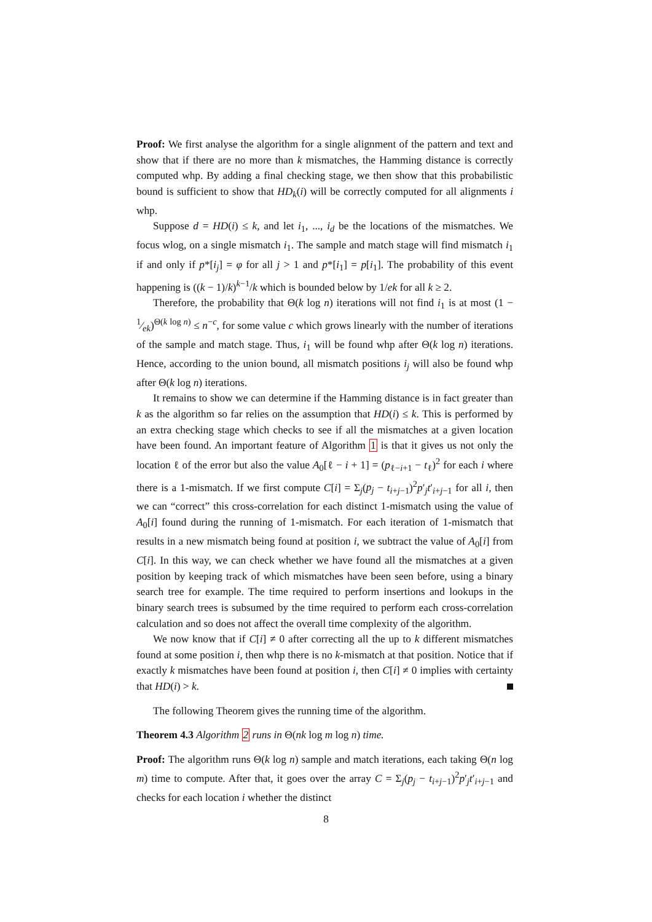Proof: We first analyse the algorithm for a single alignment of the pattern and text and show that if there are no more than k mismatches, the Hamming distance is correctly computed whp. By adding a final checking stage, we then show that this probabilistic bound is sufficient to show that HD<sub>k</sub>(i) will be correctly computed for all alignments i whp.
Suppose d = HD(i) ≤ k, and let i<sub>1</sub>, ..., i<sub>d</sub> be the locations of the mismatches. We focus wlog, on a single mismatch i<sub>1</sub>. The sample and match stage will find mismatch i<sub>1</sub> if and only if p*[i<sub>j</sub>] = φ for all j > 1 and p*[i<sub>1</sub>] = p[i<sub>1</sub>]. The probability of this event happening is ((k − 1)/k)<sup>k−1</sup>/k which is bounded below by 1/ek for all k ≥ 2.
Therefore, the probability that Θ(k log n) iterations will not find i<sub>1</sub> is at most (1 − 1⁄ek)<sup>Θ(k log n)</sup> ≤ n<sup>−c</sup>, for some value c which grows linearly with the number of iterations of the sample and match stage. Thus, i<sub>1</sub> will be found whp after Θ(k log n) iterations. Hence, according to the union bound, all mismatch positions i<sub>j</sub> will also be found whp after Θ(k log n) iterations.
It remains to show we can determine if the Hamming distance is in fact greater than k as the algorithm so far relies on the assumption that HD(i) ≤ k. This is performed by an extra checking stage which checks to see if all the mismatches at a given location have been found. An important feature of Algorithm 1 is that it gives us not only the location ℓ of the error but also the value A<sub>0</sub>[ℓ − i + 1] = (p<sub>ℓ−i+1</sub> − t<sub>ℓ</sub>)<sup>2</sup> for each i where there is a 1-mismatch. If we first compute C[i] = Σ<sub>j</sub>(p<sub>j</sub> − t<sub>i+j−1</sub>)<sup>2</sup>p′<sub>j</sub>t′<sub>i+j−1</sub> for all i, then we can “correct” this cross-correlation for each distinct 1-mismatch using the value of A<sub>0</sub>[i] found during the running of 1-mismatch. For each iteration of 1-mismatch that results in a new mismatch being found at position i, we subtract the value of A<sub>0</sub>[i] from C[i]. In this way, we can check whether we have found all the mismatches at a given position by keeping track of which mismatches have been seen before, using a binary search tree for example. The time required to perform insertions and lookups in the binary search trees is subsumed by the time required to perform each cross-correlation calculation and so does not affect the overall time complexity of the algorithm.
We now know that if C[i] ≠ 0 after correcting all the up to k different mismatches found at some position i, then whp there is no k-mismatch at that position. Notice that if exactly k mismatches have been found at position i, then C[i] ≠ 0 implies with certainty that HD(i) > k.
The following Theorem gives the running time of the algorithm.
Theorem 4.3 Algorithm 2 runs in Θ(nk log m log n) time.
Proof: The algorithm runs Θ(k log n) sample and match iterations, each taking Θ(n log m) time to compute. After that, it goes over the array C = Σ<sub>j</sub>(p<sub>j</sub> − t<sub>i+j−1</sub>)<sup>2</sup>p′<sub>j</sub>t′<sub>i+j−1</sub> and checks for each location i whether the distinct
8